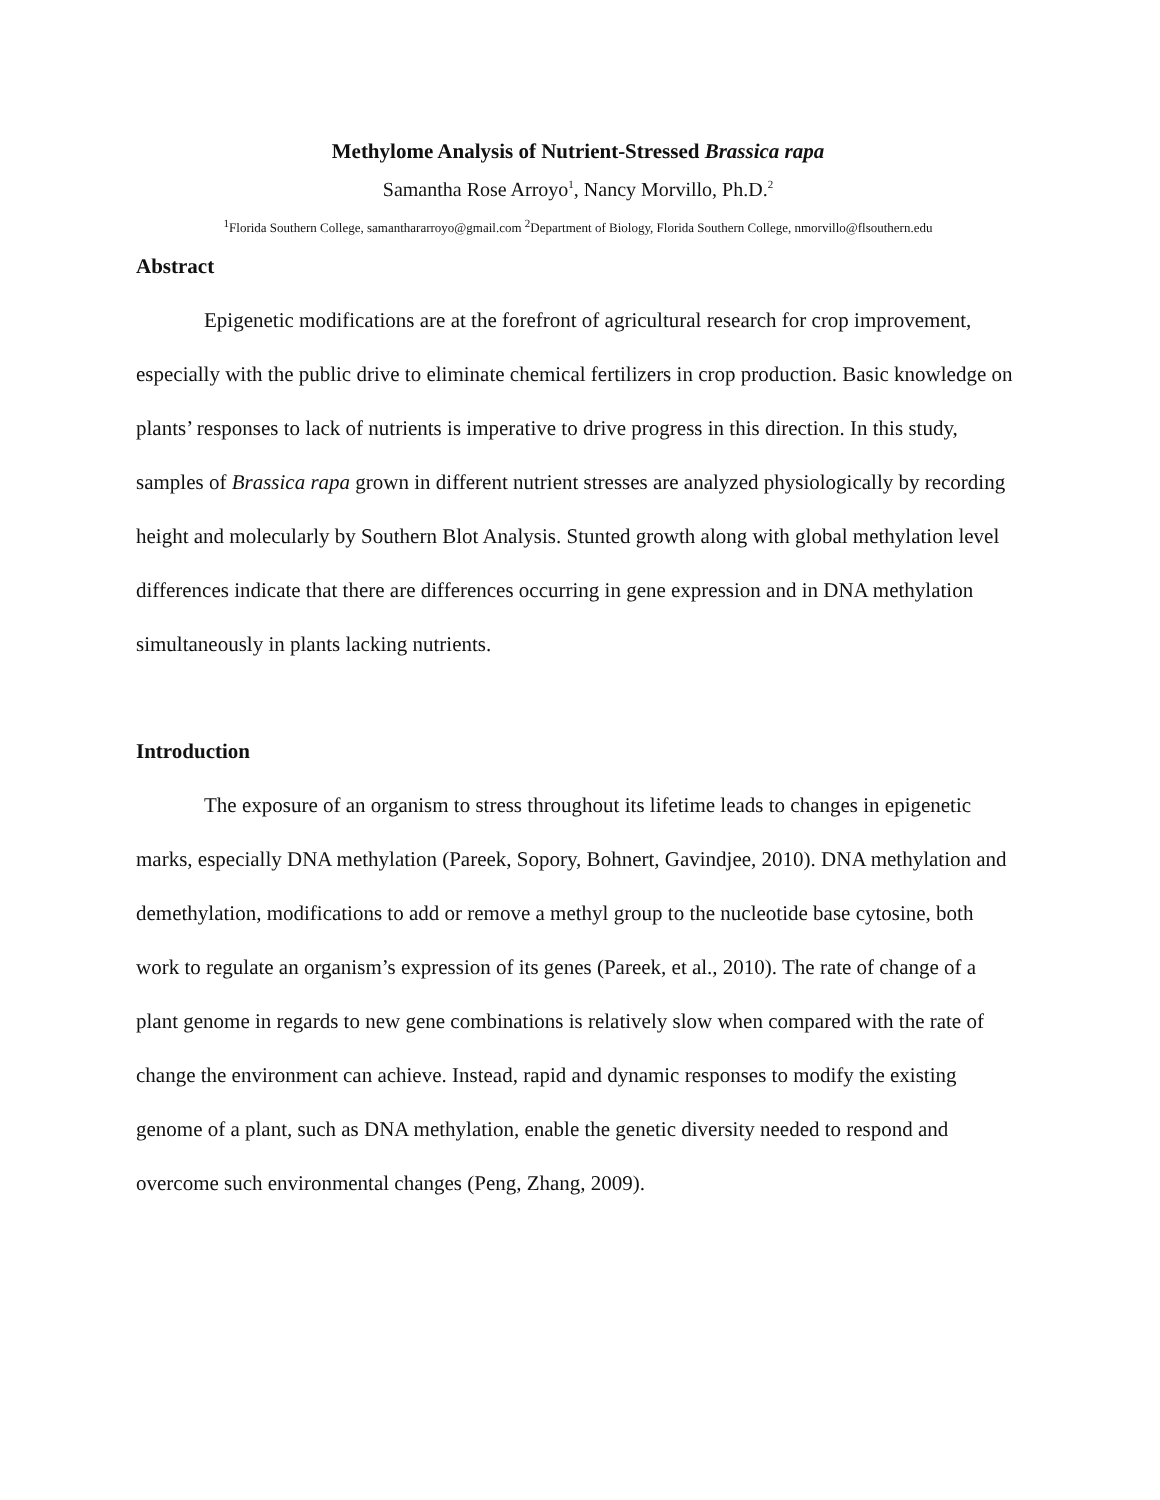Methylome Analysis of Nutrient-Stressed Brassica rapa
Samantha Rose Arroyo<sup>1</sup>, Nancy Morvillo, Ph.D.<sup>2</sup>
<sup>1</sup> Florida Southern College, samanthararroyo@gmail.com <sup>2</sup>Department of Biology, Florida Southern College, nmorvillo@flsouthern.edu
Abstract
Epigenetic modifications are at the forefront of agricultural research for crop improvement, especially with the public drive to eliminate chemical fertilizers in crop production. Basic knowledge on plants’ responses to lack of nutrients is imperative to drive progress in this direction. In this study, samples of Brassica rapa grown in different nutrient stresses are analyzed physiologically by recording height and molecularly by Southern Blot Analysis. Stunted growth along with global methylation level differences indicate that there are differences occurring in gene expression and in DNA methylation simultaneously in plants lacking nutrients.
Introduction
The exposure of an organism to stress throughout its lifetime leads to changes in epigenetic marks, especially DNA methylation (Pareek, Sopory, Bohnert, Gavindjee, 2010). DNA methylation and demethylation, modifications to add or remove a methyl group to the nucleotide base cytosine, both work to regulate an organism’s expression of its genes (Pareek, et al., 2010). The rate of change of a plant genome in regards to new gene combinations is relatively slow when compared with the rate of change the environment can achieve. Instead, rapid and dynamic responses to modify the existing genome of a plant, such as DNA methylation, enable the genetic diversity needed to respond and overcome such environmental changes (Peng, Zhang, 2009).